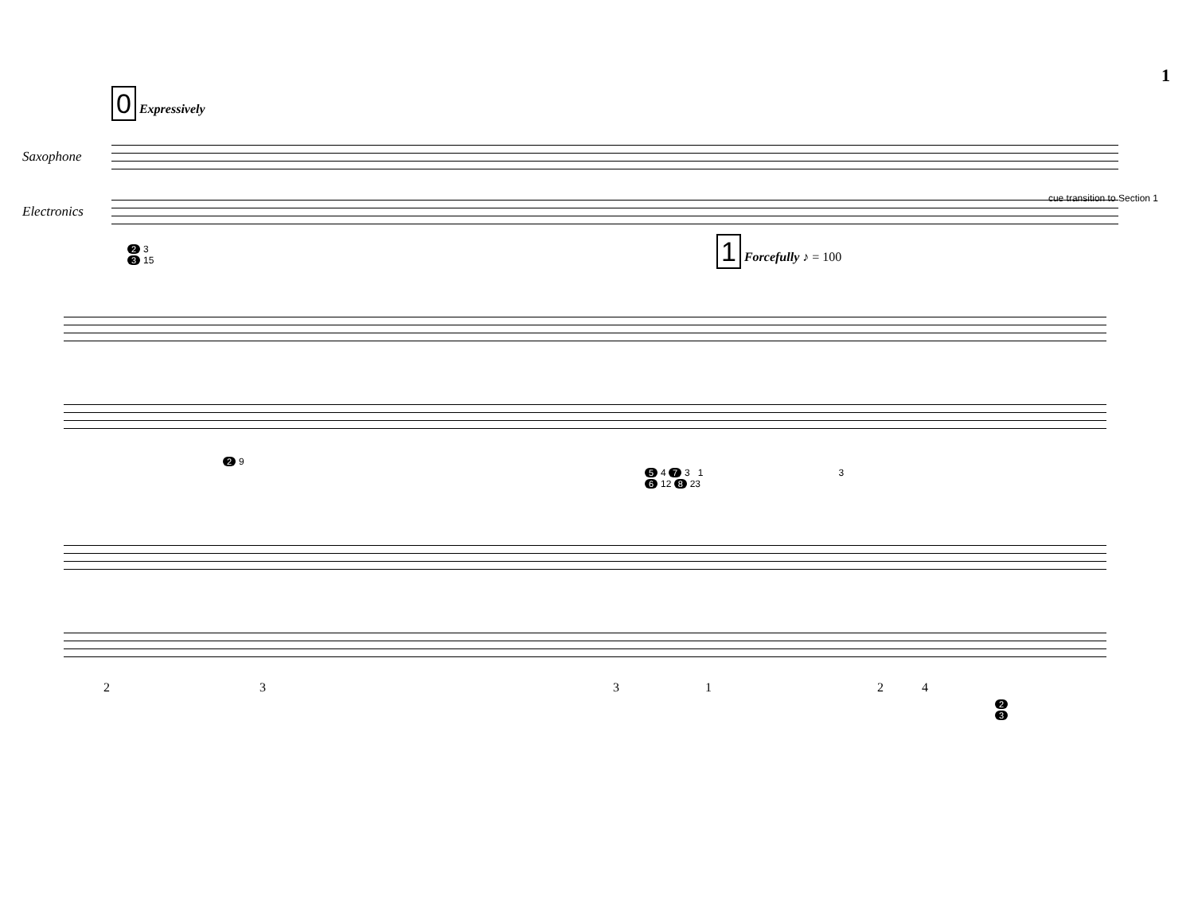1
0 Expressively
Saxophone
cue transition to Section 1
Electronics
2 3
3 15
1 Forcefully ♪ = 100
2 9
5 4 7 3 1 3
6 12 8 23
2 3 3 1 2 4
2
3